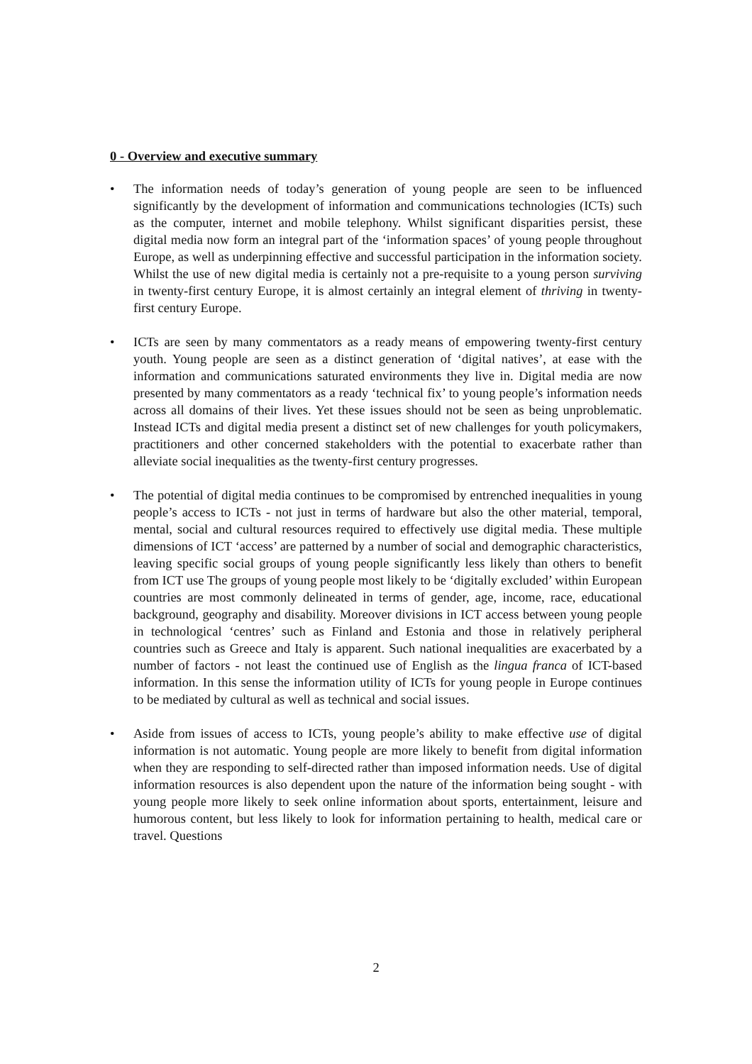0 - Overview and executive summary
• The information needs of today’s generation of young people are seen to be influenced significantly by the development of information and communications technologies (ICTs) such as the computer, internet and mobile telephony. Whilst significant disparities persist, these digital media now form an integral part of the ‘information spaces’ of young people throughout Europe, as well as underpinning effective and successful participation in the information society. Whilst the use of new digital media is certainly not a pre-requisite to a young person surviving in twenty-first century Europe, it is almost certainly an integral element of thriving in twenty-first century Europe.
• ICTs are seen by many commentators as a ready means of empowering twenty-first century youth. Young people are seen as a distinct generation of ‘digital natives’, at ease with the information and communications saturated environments they live in. Digital media are now presented by many commentators as a ready ‘technical fix’ to young people’s information needs across all domains of their lives. Yet these issues should not be seen as being unproblematic. Instead ICTs and digital media present a distinct set of new challenges for youth policymakers, practitioners and other concerned stakeholders with the potential to exacerbate rather than alleviate social inequalities as the twenty-first century progresses.
• The potential of digital media continues to be compromised by entrenched inequalities in young people’s access to ICTs - not just in terms of hardware but also the other material, temporal, mental, social and cultural resources required to effectively use digital media. These multiple dimensions of ICT ‘access’ are patterned by a number of social and demographic characteristics, leaving specific social groups of young people significantly less likely than others to benefit from ICT use The groups of young people most likely to be ‘digitally excluded’ within European countries are most commonly delineated in terms of gender, age, income, race, educational background, geography and disability. Moreover divisions in ICT access between young people in technological ‘centres’ such as Finland and Estonia and those in relatively peripheral countries such as Greece and Italy is apparent. Such national inequalities are exacerbated by a number of factors - not least the continued use of English as the lingua franca of ICT-based information. In this sense the information utility of ICTs for young people in Europe continues to be mediated by cultural as well as technical and social issues.
• Aside from issues of access to ICTs, young people’s ability to make effective use of digital information is not automatic. Young people are more likely to benefit from digital information when they are responding to self-directed rather than imposed information needs. Use of digital information resources is also dependent upon the nature of the information being sought - with young people more likely to seek online information about sports, entertainment, leisure and humorous content, but less likely to look for information pertaining to health, medical care or travel. Questions
2